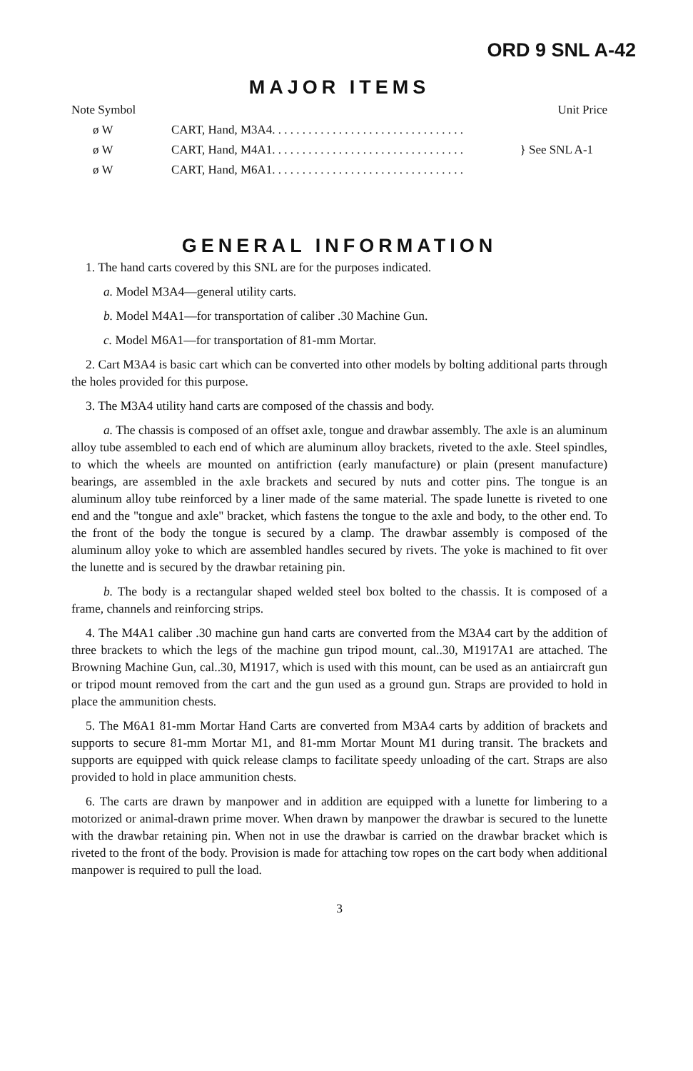ORD 9 SNL A-42
MAJOR ITEMS
| Note Symbol | | Unit Price |
| --- | --- | --- |
| ø W | CART, Hand, M3A4. . . . . . . . . . . . . . . . . . . . . . . . . . . . . . . . | } See SNL A-1 |
| ø W | CART, Hand, M4A1. . . . . . . . . . . . . . . . . . . . . . . . . . . . . . . . | |
| ø W | CART, Hand, M6A1. . . . . . . . . . . . . . . . . . . . . . . . . . . . . . . . | |
GENERAL INFORMATION
1. The hand carts covered by this SNL are for the purposes indicated.
a. Model M3A4—general utility carts.
b. Model M4A1—for transportation of caliber .30 Machine Gun.
c. Model M6A1—for transportation of 81-mm Mortar.
2. Cart M3A4 is basic cart which can be converted into other models by bolting additional parts through the holes provided for this purpose.
3. The M3A4 utility hand carts are composed of the chassis and body.
a. The chassis is composed of an offset axle, tongue and drawbar assembly. The axle is an aluminum alloy tube assembled to each end of which are aluminum alloy brackets, riveted to the axle. Steel spindles, to which the wheels are mounted on antifriction (early manufacture) or plain (present manufacture) bearings, are assembled in the axle brackets and secured by nuts and cotter pins. The tongue is an aluminum alloy tube reinforced by a liner made of the same material. The spade lunette is riveted to one end and the "tongue and axle" bracket, which fastens the tongue to the axle and body, to the other end. To the front of the body the tongue is secured by a clamp. The drawbar assembly is composed of the aluminum alloy yoke to which are assembled handles secured by rivets. The yoke is machined to fit over the lunette and is secured by the drawbar retaining pin.
b. The body is a rectangular shaped welded steel box bolted to the chassis. It is composed of a frame, channels and reinforcing strips.
4. The M4A1 caliber .30 machine gun hand carts are converted from the M3A4 cart by the addition of three brackets to which the legs of the machine gun tripod mount, cal..30, M1917A1 are attached. The Browning Machine Gun, cal..30, M1917, which is used with this mount, can be used as an antiaircraft gun or tripod mount removed from the cart and the gun used as a ground gun. Straps are provided to hold in place the ammunition chests.
5. The M6A1 81-mm Mortar Hand Carts are converted from M3A4 carts by addition of brackets and supports to secure 81-mm Mortar M1, and 81-mm Mortar Mount M1 during transit. The brackets and supports are equipped with quick release clamps to facilitate speedy unloading of the cart. Straps are also provided to hold in place ammunition chests.
6. The carts are drawn by manpower and in addition are equipped with a lunette for limbering to a motorized or animal-drawn prime mover. When drawn by manpower the drawbar is secured to the lunette with the drawbar retaining pin. When not in use the drawbar is carried on the drawbar bracket which is riveted to the front of the body. Provision is made for attaching tow ropes on the cart body when additional manpower is required to pull the load.
3